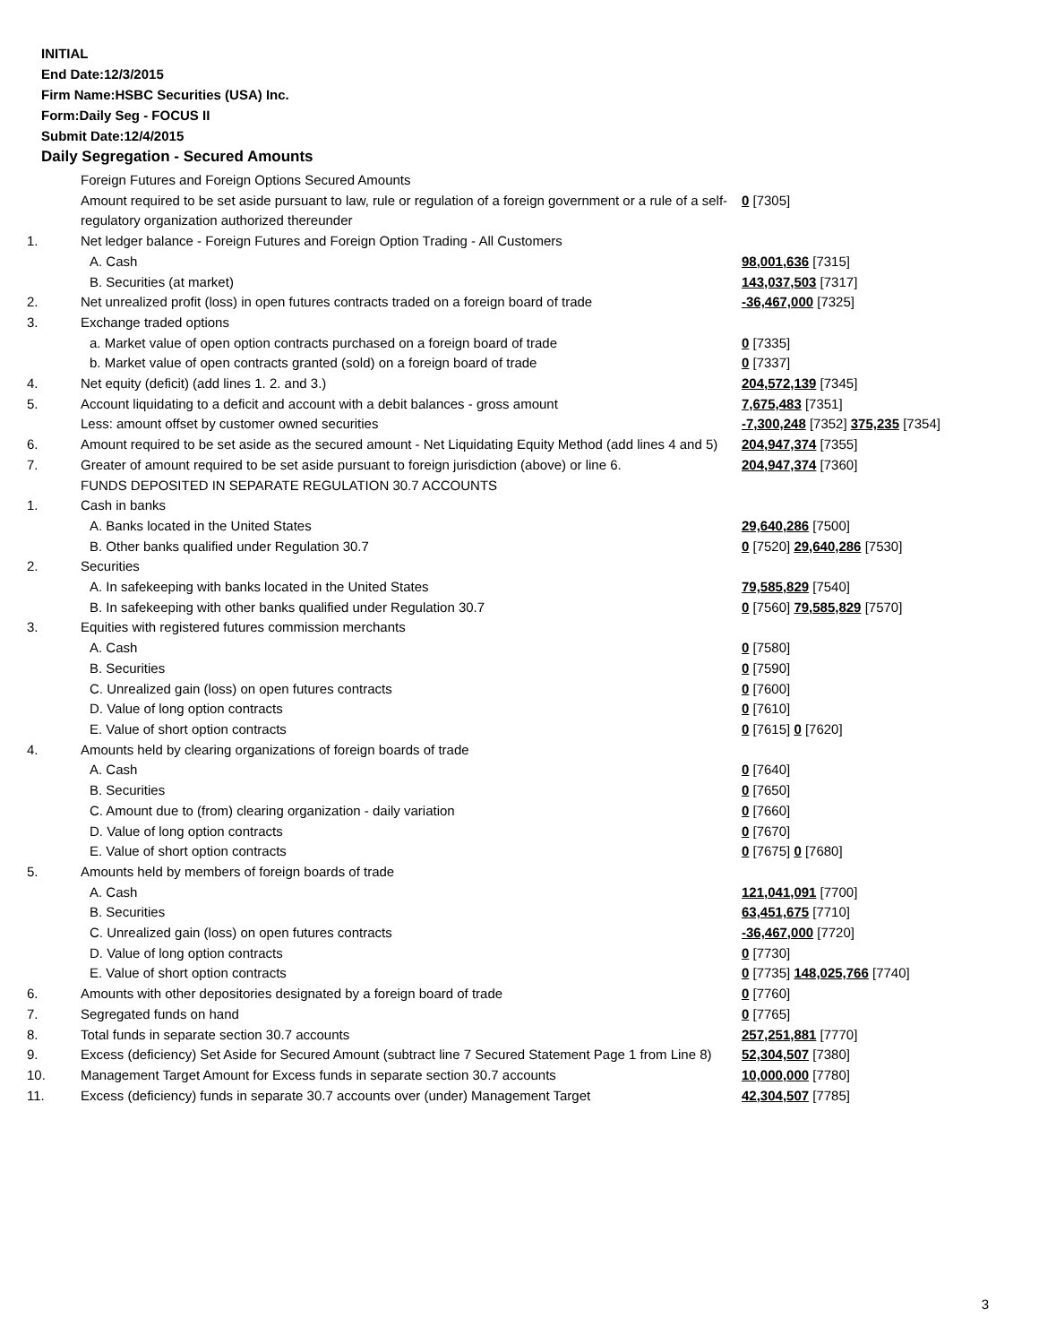INITIAL
End Date:12/3/2015
Firm Name:HSBC Securities (USA) Inc.
Form:Daily Seg - FOCUS II
Submit Date:12/4/2015
Daily Segregation - Secured Amounts
| | Foreign Futures and Foreign Options Secured Amounts | |
| | Amount required to be set aside pursuant to law, rule or regulation of a foreign government or a rule of a self-regulatory organization authorized thereunder | 0 [7305] |
| 1. | Net ledger balance - Foreign Futures and Foreign Option Trading - All Customers | |
| | A. Cash | 98,001,636 [7315] |
| | B. Securities (at market) | 143,037,503 [7317] |
| 2. | Net unrealized profit (loss) in open futures contracts traded on a foreign board of trade | -36,467,000 [7325] |
| 3. | Exchange traded options | |
| | a. Market value of open option contracts purchased on a foreign board of trade | 0 [7335] |
| | b. Market value of open contracts granted (sold) on a foreign board of trade | 0 [7337] |
| 4. | Net equity (deficit) (add lines 1. 2. and 3.) | 204,572,139 [7345] |
| 5. | Account liquidating to a deficit and account with a debit balances - gross amount | 7,675,483 [7351] |
| | Less: amount offset by customer owned securities | -7,300,248 [7352] 375,235 [7354] |
| 6. | Amount required to be set aside as the secured amount - Net Liquidating Equity Method (add lines 4 and 5) | 204,947,374 [7355] |
| 7. | Greater of amount required to be set aside pursuant to foreign jurisdiction (above) or line 6. | 204,947,374 [7360] |
| | FUNDS DEPOSITED IN SEPARATE REGULATION 30.7 ACCOUNTS | |
| 1. | Cash in banks | |
| | A. Banks located in the United States | 29,640,286 [7500] |
| | B. Other banks qualified under Regulation 30.7 | 0 [7520] 29,640,286 [7530] |
| 2. | Securities | |
| | A. In safekeeping with banks located in the United States | 79,585,829 [7540] |
| | B. In safekeeping with other banks qualified under Regulation 30.7 | 0 [7560] 79,585,829 [7570] |
| 3. | Equities with registered futures commission merchants | |
| | A. Cash | 0 [7580] |
| | B. Securities | 0 [7590] |
| | C. Unrealized gain (loss) on open futures contracts | 0 [7600] |
| | D. Value of long option contracts | 0 [7610] |
| | E. Value of short option contracts | 0 [7615] 0 [7620] |
| 4. | Amounts held by clearing organizations of foreign boards of trade | |
| | A. Cash | 0 [7640] |
| | B. Securities | 0 [7650] |
| | C. Amount due to (from) clearing organization - daily variation | 0 [7660] |
| | D. Value of long option contracts | 0 [7670] |
| | E. Value of short option contracts | 0 [7675] 0 [7680] |
| 5. | Amounts held by members of foreign boards of trade | |
| | A. Cash | 121,041,091 [7700] |
| | B. Securities | 63,451,675 [7710] |
| | C. Unrealized gain (loss) on open futures contracts | -36,467,000 [7720] |
| | D. Value of long option contracts | 0 [7730] |
| | E. Value of short option contracts | 0 [7735] 148,025,766 [7740] |
| 6. | Amounts with other depositories designated by a foreign board of trade | 0 [7760] |
| 7. | Segregated funds on hand | 0 [7765] |
| 8. | Total funds in separate section 30.7 accounts | 257,251,881 [7770] |
| 9. | Excess (deficiency) Set Aside for Secured Amount (subtract line 7 Secured Statement Page 1 from Line 8) | 52,304,507 [7380] |
| 10. | Management Target Amount for Excess funds in separate section 30.7 accounts | 10,000,000 [7780] |
| 11. | Excess (deficiency) funds in separate 30.7 accounts over (under) Management Target | 42,304,507 [7785] |
3